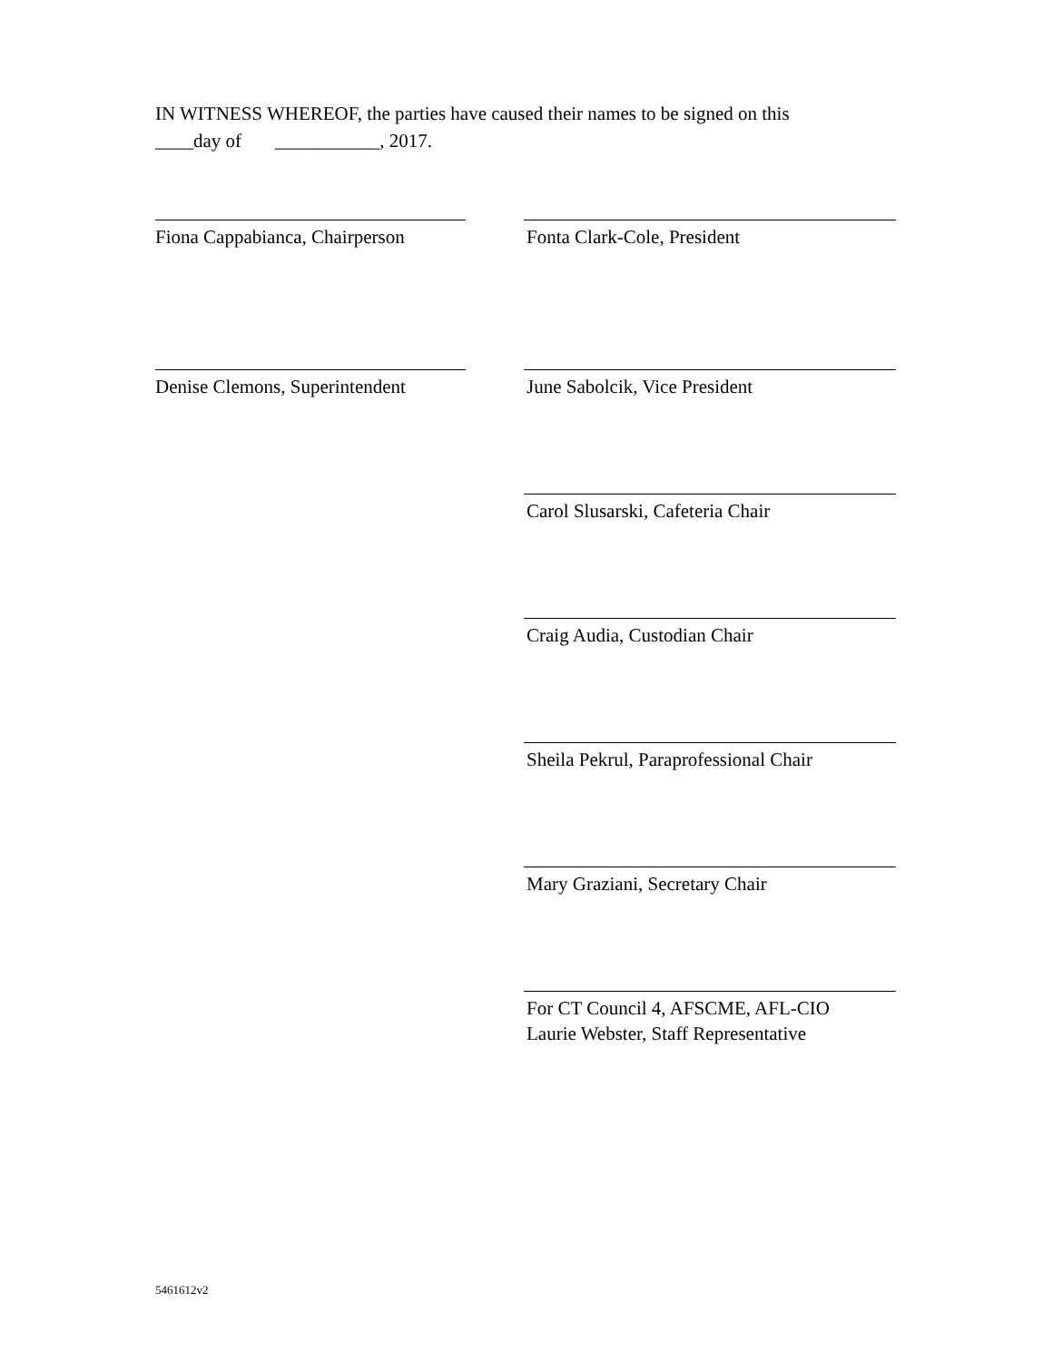IN WITNESS WHEREOF, the parties have caused their names to be signed on this
____day of ___________, 2017.
Fiona Cappabianca, Chairperson
Denise Clemons, Superintendent
Fonta Clark-Cole, President
June Sabolcik, Vice President
Carol Slusarski, Cafeteria Chair
Craig Audia, Custodian Chair
Sheila Pekrul, Paraprofessional Chair
Mary Graziani, Secretary Chair
For CT Council 4, AFSCME, AFL-CIO
Laurie Webster, Staff Representative
5461612v2